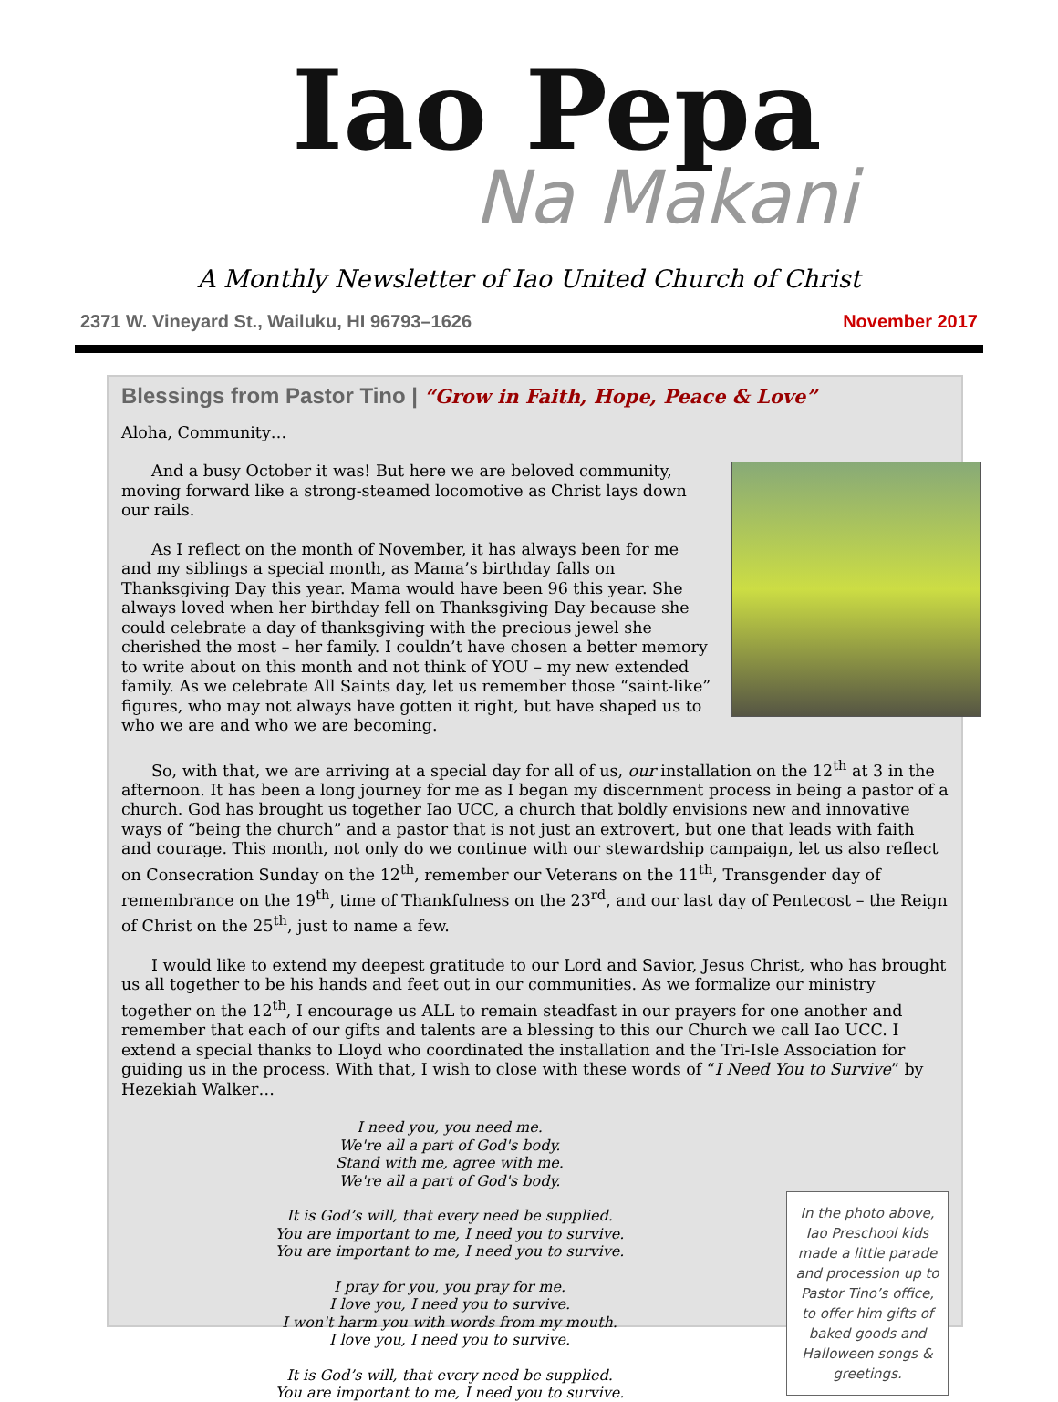Iao Pepa
Na Makani
A Monthly Newsletter of Iao United Church of Christ
2371 W. Vineyard St., Wailuku, HI 96793–1626 November 2017
Blessings from Pastor Tino | “Grow in Faith, Hope, Peace & Love”
Aloha, Community…
And a busy October it was! But here we are beloved community, moving forward like a strong-steamed locomotive as Christ lays down our rails.
As I reflect on the month of November, it has always been for me and my siblings a special month, as Mama’s birthday falls on Thanksgiving Day this year. Mama would have been 96 this year. She always loved when her birthday fell on Thanksgiving Day because she could celebrate a day of thanksgiving with the precious jewel she cherished the most – her family. I couldn’t have chosen a better memory to write about on this month and not think of YOU – my new extended family. As we celebrate All Saints day, let us remember those “saint-like” figures, who may not always have gotten it right, but have shaped us to who we are and who we are becoming.
So, with that, we are arriving at a special day for all of us, our installation on the 12<sup>th</sup> at 3 in the afternoon. It has been a long journey for me as I began my discernment process in being a pastor of a church. God has brought us together Iao UCC, a church that boldly envisions new and innovative ways of “being the church” and a pastor that is not just an extrovert, but one that leads with faith and courage. This month, not only do we continue with our stewardship campaign, let us also reflect on Consecration Sunday on the 12<sup>th</sup>, remember our Veterans on the 11<sup>th</sup>, Transgender day of remembrance on the 19<sup>th</sup>, time of Thankfulness on the 23<sup>rd</sup>, and our last day of Pentecost – the Reign of Christ on the 25<sup>th</sup>, just to name a few.
I would like to extend my deepest gratitude to our Lord and Savior, Jesus Christ, who has brought us all together to be his hands and feet out in our communities. As we formalize our ministry together on the 12<sup>th</sup>, I encourage us ALL to remain steadfast in our prayers for one another and remember that each of our gifts and talents are a blessing to this our Church we call Iao UCC. I extend a special thanks to Lloyd who coordinated the installation and the Tri-Isle Association for guiding us in the process. With that, I wish to close with these words of “I Need You to Survive” by Hezekiah Walker…
In the photo above, Iao Preschool kids made a little parade and procession up to Pastor Tino’s office, to offer him gifts of baked goods and Halloween songs & greetings.
I need you, you need me.
We're all a part of God's body.
Stand with me, agree with me.
We're all a part of God's body.
It is God’s will, that every need be supplied.
You are important to me, I need you to survive.
You are important to me, I need you to survive.
I pray for you, you pray for me.
I love you, I need you to survive.
I won't harm you with words from my mouth.
I love you, I need you to survive.
It is God’s will, that every need be supplied.
You are important to me, I need you to survive.